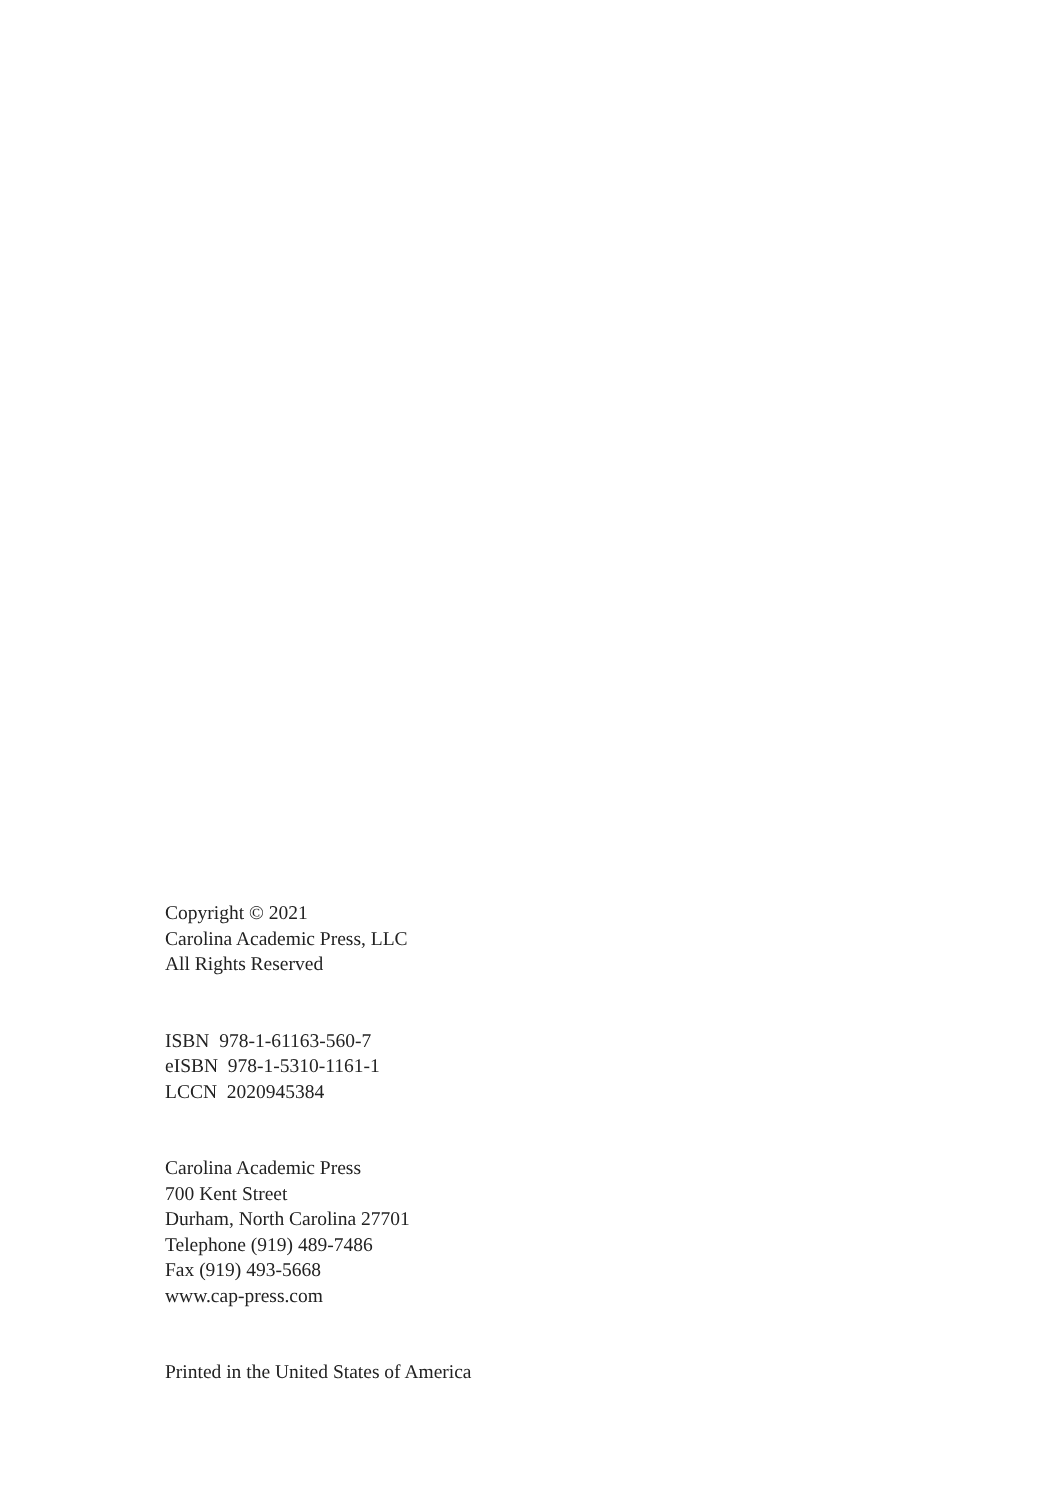Copyright © 2021
Carolina Academic Press, LLC
All Rights Reserved
ISBN 978-1-61163-560-7
eISBN 978-1-5310-1161-1
LCCN 2020945384
Carolina Academic Press
700 Kent Street
Durham, North Carolina 27701
Telephone (919) 489-7486
Fax (919) 493-5668
www.cap-press.com
Printed in the United States of America